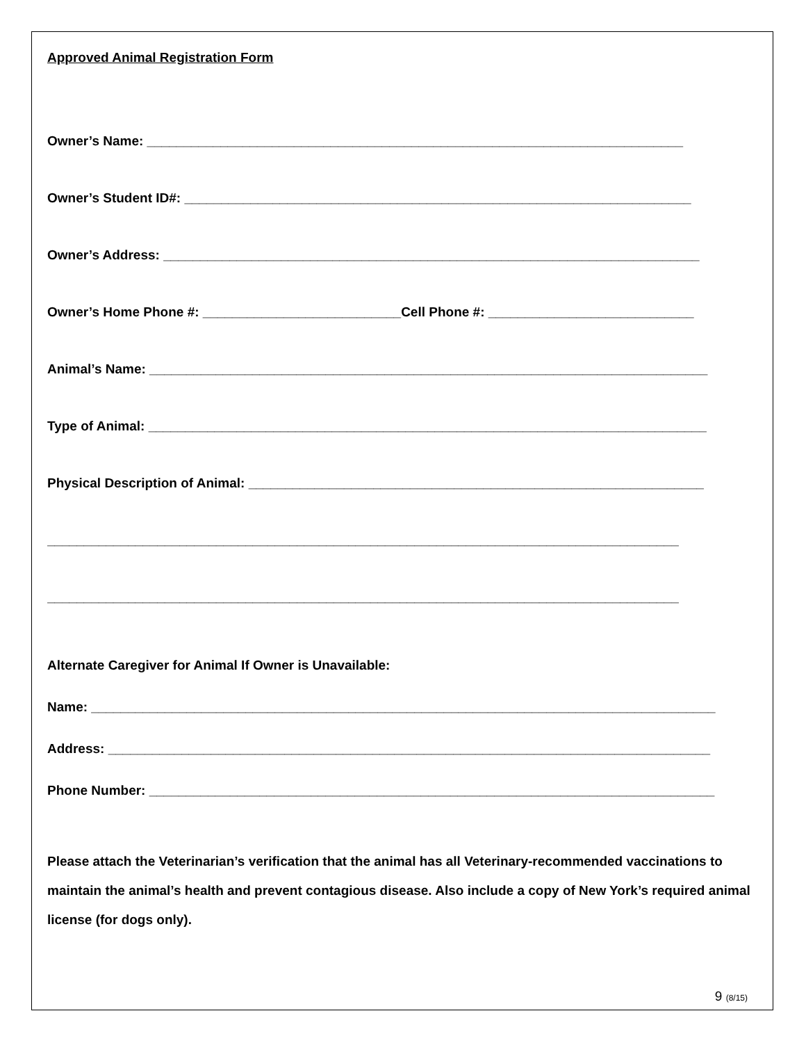Approved Animal Registration Form
Owner’s Name: _________________________________________________________________________
Owner’s Student ID#: _____________________________________________________________________
Owner’s Address: _________________________________________________________________________
Owner’s Home Phone #: ___________________________Cell Phone #: ____________________________
Animal’s Name: ____________________________________________________________________________
Type of Animal: ____________________________________________________________________________
Physical Description of Animal: ______________________________________________________________
______________________________________________________________________________________
______________________________________________________________________________________
Alternate Caregiver for Animal If Owner is Unavailable:
Name: _____________________________________________________________________________________
Address: __________________________________________________________________________________
Phone Number: _____________________________________________________________________________
Please attach the Veterinarian’s verification that the animal has all Veterinary-recommended vaccinations to maintain the animal’s health and prevent contagious disease. Also include a copy of New York’s required animal license (for dogs only).
9 (8/15)